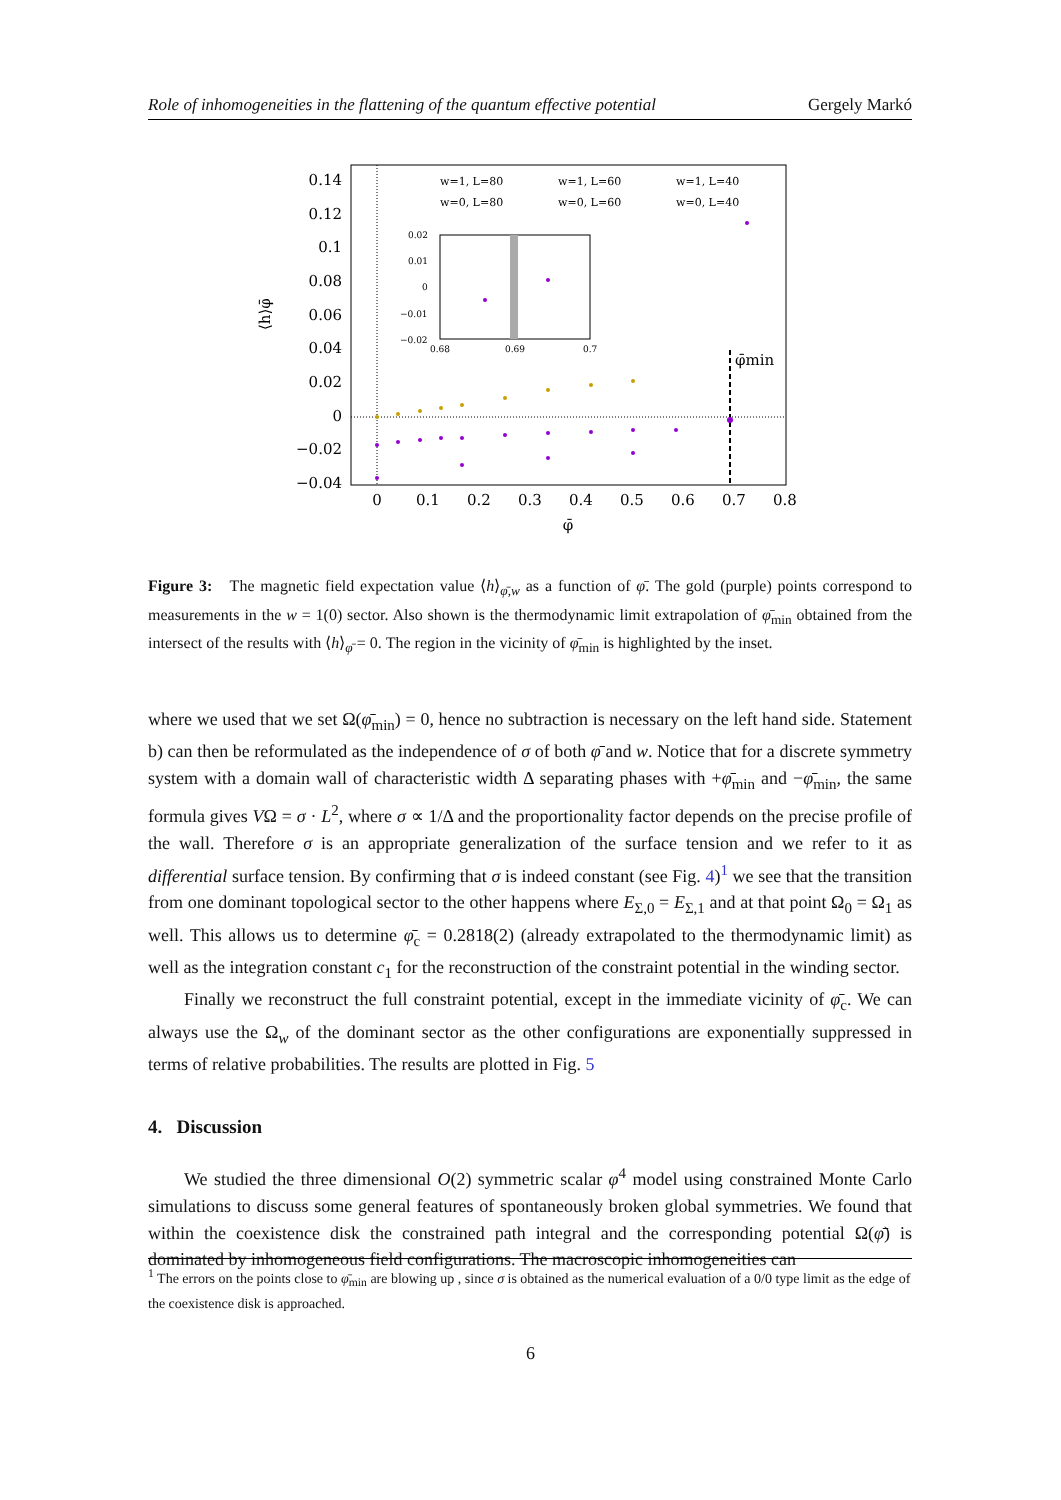Role of inhomogeneities in the flattening of the quantum effective potential Gergely Markó
0.14
0.12
0.1
0.08
0.06
0.04
0.02
0
−0.02
−0.04
0
0.1
0.2
0.3
0.4
0.5
0.6
0.7
0.8
φ̄
⟨h⟩φ̄
φ̄min
w=1, L=80
w=1, L=60
w=1, L=40
w=0, L=80
w=0, L=60
w=0, L=40
0.02
0.01
0
−0.01
−0.02
0.68
0.69
0.7
Figure 3: The magnetic field expectation value ⟨h⟩<sub>φ̄,w</sub> as a function of φ̄. The gold (purple) points correspond to measurements in the w = 1(0) sector. Also shown is the thermodynamic limit extrapolation of φ̄<sub>min</sub> obtained from the intersect of the results with ⟨h⟩<sub>φ̄</sub> = 0. The region in the vicinity of φ̄<sub>min</sub> is highlighted by the inset.
where we used that we set Ω(φ̄<sub>min</sub>) = 0, hence no subtraction is necessary on the left hand side. Statement b) can then be reformulated as the independence of σ of both φ̄ and w. Notice that for a discrete symmetry system with a domain wall of characteristic width Δ separating phases with +φ̄<sub>min</sub> and −φ̄<sub>min</sub>, the same formula gives VΩ = σ · L<sup>2</sup>, where σ ∝ 1/Δ and the proportionality factor depends on the precise profile of the wall. Therefore σ is an appropriate generalization of the surface tension and we refer to it as differential surface tension. By confirming that σ is indeed constant (see Fig. 4)<sup>1</sup> we see that the transition from one dominant topological sector to the other happens where E<sub>Σ,0</sub> = E<sub>Σ,1</sub> and at that point Ω<sub>0</sub> = Ω<sub>1</sub> as well. This allows us to determine φ̄<sub>c</sub> = 0.2818(2) (already extrapolated to the thermodynamic limit) as well as the integration constant c<sub>1</sub> for the reconstruction of the constraint potential in the winding sector.
Finally we reconstruct the full constraint potential, except in the immediate vicinity of φ̄<sub>c</sub>. We can always use the Ω<sub>w</sub> of the dominant sector as the other configurations are exponentially suppressed in terms of relative probabilities. The results are plotted in Fig. 5
4. Discussion
We studied the three dimensional O(2) symmetric scalar φ<sup>4</sup> model using constrained Monte Carlo simulations to discuss some general features of spontaneously broken global symmetries. We found that within the coexistence disk the constrained path integral and the corresponding potential Ω(φ̄) is dominated by inhomogeneous field configurations. The macroscopic inhomogeneities can
<sup>1</sup> The errors on the points close to φ̄<sub>min</sub> are blowing up , since σ is obtained as the numerical evaluation of a 0/0 type limit as the edge of the coexistence disk is approached.
6